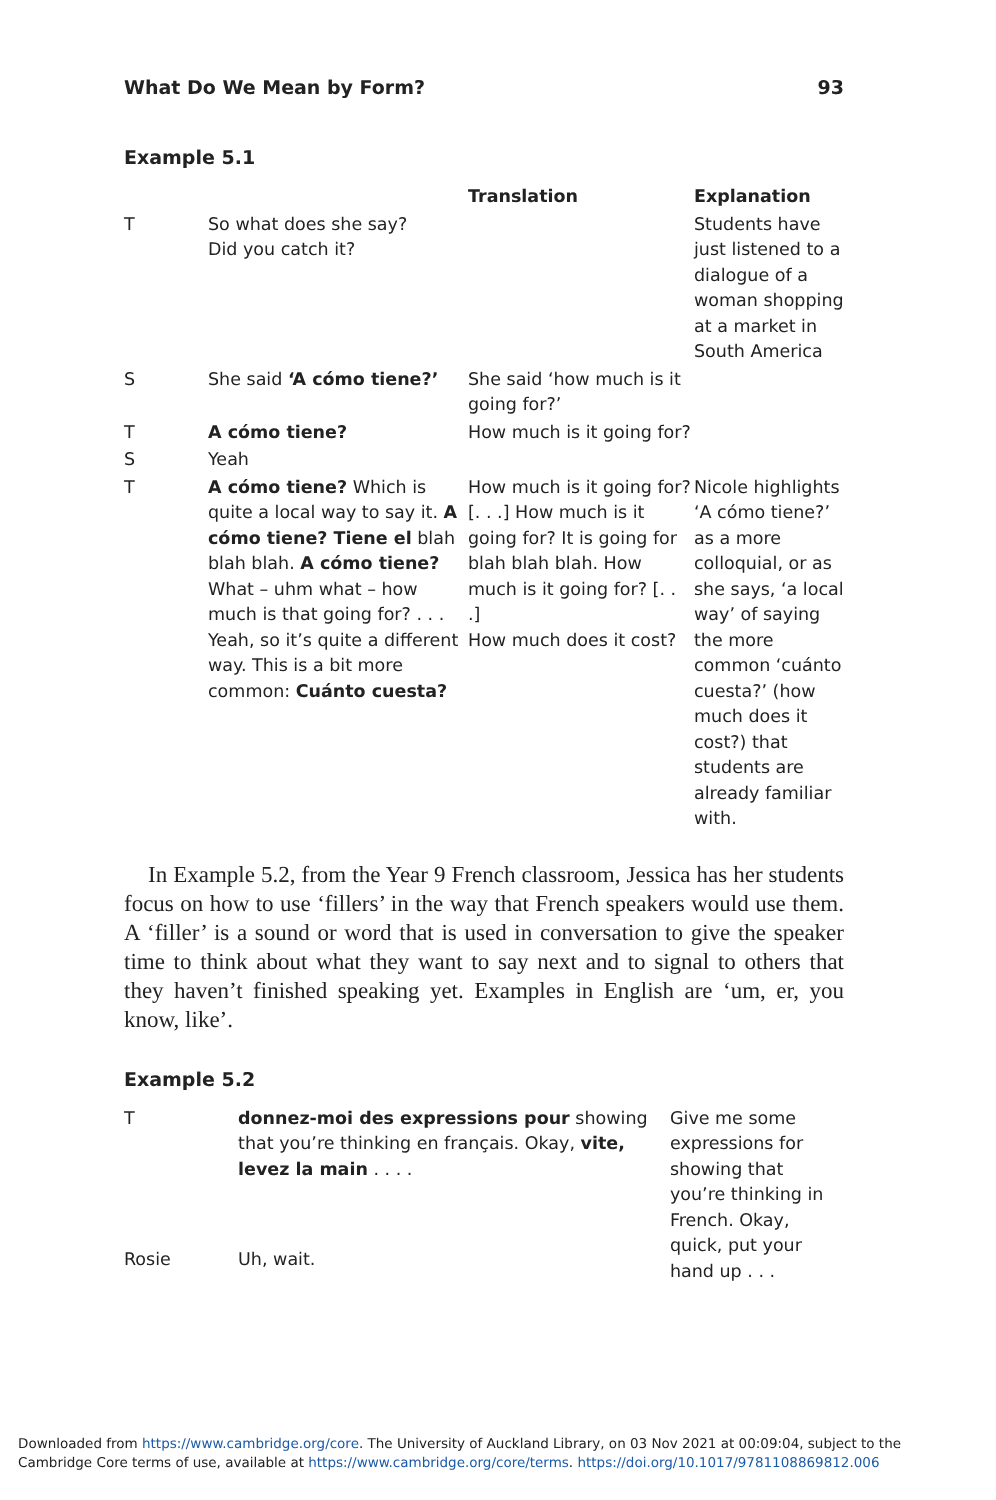What Do We Mean by Form? 93
Example 5.1
| | | Translation | Explanation |
| --- | --- | --- | --- |
| T | So what does she say? Did you catch it? | | Students have just listened to a dialogue of a woman shopping at a market in South America |
| S | She said ‘A cómo tiene?’ | She said ‘how much is it going for?’ | |
| T | A cómo tiene? | How much is it going for? | |
| S | Yeah | | |
| T | A cómo tiene? Which is quite a local way to say it. A cómo tiene? Tiene el blah blah blah. A cómo tiene? What – uhm what – how much is that going for? . . . Yeah, so it’s quite a different way. This is a bit more common: Cuánto cuesta? | How much is it going for? [. . .] How much is it going for? It is going for blah blah blah. How much is it going for? [. . .] How much does it cost? | Nicole highlights ‘A cómo tiene?’ as a more colloquial, or as she says, ‘a local way’ of saying the more common ‘cuánto cuesta?’ (how much does it cost?) that students are already familiar with. |
In Example 5.2, from the Year 9 French classroom, Jessica has her students focus on how to use ‘fillers’ in the way that French speakers would use them. A ‘filler’ is a sound or word that is used in conversation to give the speaker time to think about what they want to say next and to signal to others that they haven’t finished speaking yet. Examples in English are ‘um, er, you know, like’.
Example 5.2
| T | donnez-moi des expressions pour showing that you’re thinking en français. Okay, vite, levez la main . . . . | Give me some expressions for showing that you’re thinking in French. Okay, quick, put your hand up . . . |
| Rosie | Uh, wait. | |
Downloaded from https://www.cambridge.org/core. The University of Auckland Library, on 03 Nov 2021 at 00:09:04, subject to the Cambridge Core terms of use, available at https://www.cambridge.org/core/terms. https://doi.org/10.1017/9781108869812.006